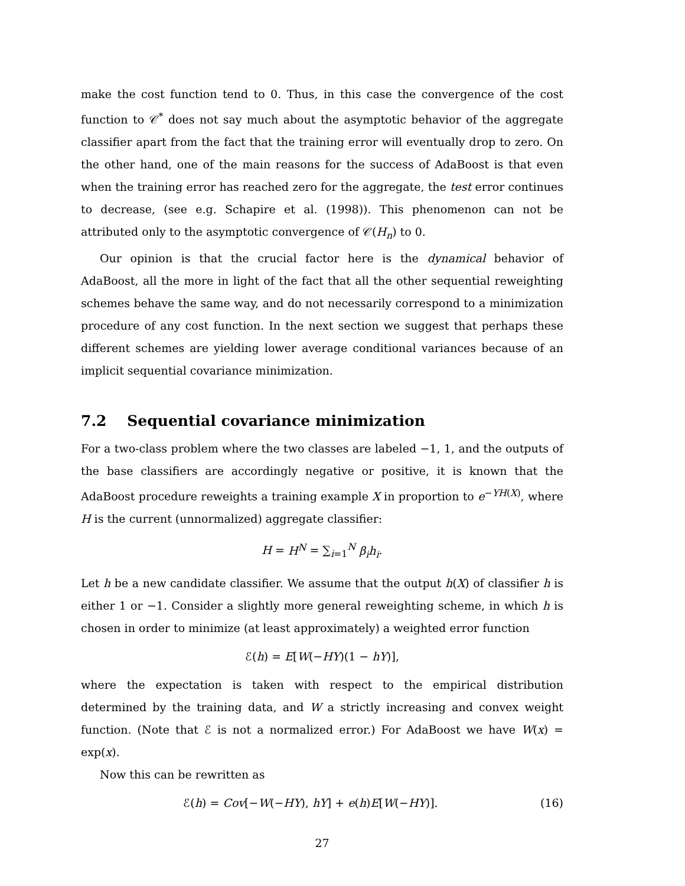make the cost function tend to 0. Thus, in this case the convergence of the cost function to 𝒞<sup>*</sup> does not say much about the asymptotic behavior of the aggregate classifier apart from the fact that the training error will eventually drop to zero. On the other hand, one of the main reasons for the success of AdaBoost is that even when the training error has reached zero for the aggregate, the test error continues to decrease, (see e.g. Schapire et al. (1998)). This phenomenon can not be attributed only to the asymptotic convergence of 𝒞(H<sub>n</sub>) to 0.
Our opinion is that the crucial factor here is the dynamical behavior of AdaBoost, all the more in light of the fact that all the other sequential reweighting schemes behave the same way, and do not necessarily correspond to a minimization procedure of any cost function. In the next section we suggest that perhaps these different schemes are yielding lower average conditional variances because of an implicit sequential covariance minimization.
7.2 Sequential covariance minimization
For a two-class problem where the two classes are labeled −1, 1, and the outputs of the base classifiers are accordingly negative or positive, it is known that the AdaBoost procedure reweights a training example X in proportion to e<sup>−YH(X)</sup>, where H is the current (unnormalized) aggregate classifier:
H = H<sup>N</sup> = ∑<sub>i=1</sub><sup>N</sup> β<sub>i</sub>h<sub>i</sub>.
Let h be a new candidate classifier. We assume that the output h(X) of classifier h is either 1 or −1. Consider a slightly more general reweighting scheme, in which h is chosen in order to minimize (at least approximately) a weighted error function
ℰ(h) = E[W(−HY)(1 − hY)],
where the expectation is taken with respect to the empirical distribution determined by the training data, and W a strictly increasing and convex weight function. (Note that ℰ is not a normalized error.) For AdaBoost we have W(x) = exp(x).
Now this can be rewritten as
ℰ(h) = Cov[−W(−HY), hY] + e(h)E[W(−HY)]. (16)
27